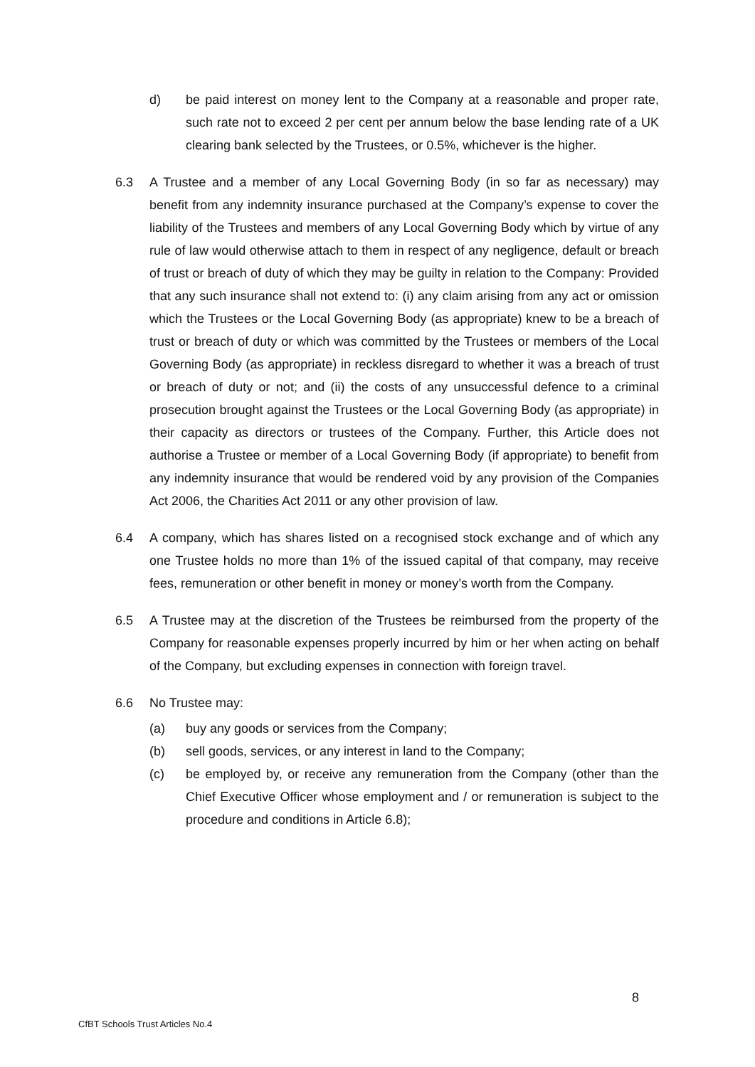d) be paid interest on money lent to the Company at a reasonable and proper rate, such rate not to exceed 2 per cent per annum below the base lending rate of a UK clearing bank selected by the Trustees, or 0.5%, whichever is the higher.
6.3 A Trustee and a member of any Local Governing Body (in so far as necessary) may benefit from any indemnity insurance purchased at the Company’s expense to cover the liability of the Trustees and members of any Local Governing Body which by virtue of any rule of law would otherwise attach to them in respect of any negligence, default or breach of trust or breach of duty of which they may be guilty in relation to the Company: Provided that any such insurance shall not extend to: (i) any claim arising from any act or omission which the Trustees or the Local Governing Body (as appropriate) knew to be a breach of trust or breach of duty or which was committed by the Trustees or members of the Local Governing Body (as appropriate) in reckless disregard to whether it was a breach of trust or breach of duty or not; and (ii) the costs of any unsuccessful defence to a criminal prosecution brought against the Trustees or the Local Governing Body (as appropriate) in their capacity as directors or trustees of the Company. Further, this Article does not authorise a Trustee or member of a Local Governing Body (if appropriate) to benefit from any indemnity insurance that would be rendered void by any provision of the Companies Act 2006, the Charities Act 2011 or any other provision of law.
6.4 A company, which has shares listed on a recognised stock exchange and of which any one Trustee holds no more than 1% of the issued capital of that company, may receive fees, remuneration or other benefit in money or money’s worth from the Company.
6.5 A Trustee may at the discretion of the Trustees be reimbursed from the property of the Company for reasonable expenses properly incurred by him or her when acting on behalf of the Company, but excluding expenses in connection with foreign travel.
6.6 No Trustee may:
(a) buy any goods or services from the Company;
(b) sell goods, services, or any interest in land to the Company;
(c) be employed by, or receive any remuneration from the Company (other than the Chief Executive Officer whose employment and / or remuneration is subject to the procedure and conditions in Article 6.8);
8
CfBT Schools Trust Articles No.4